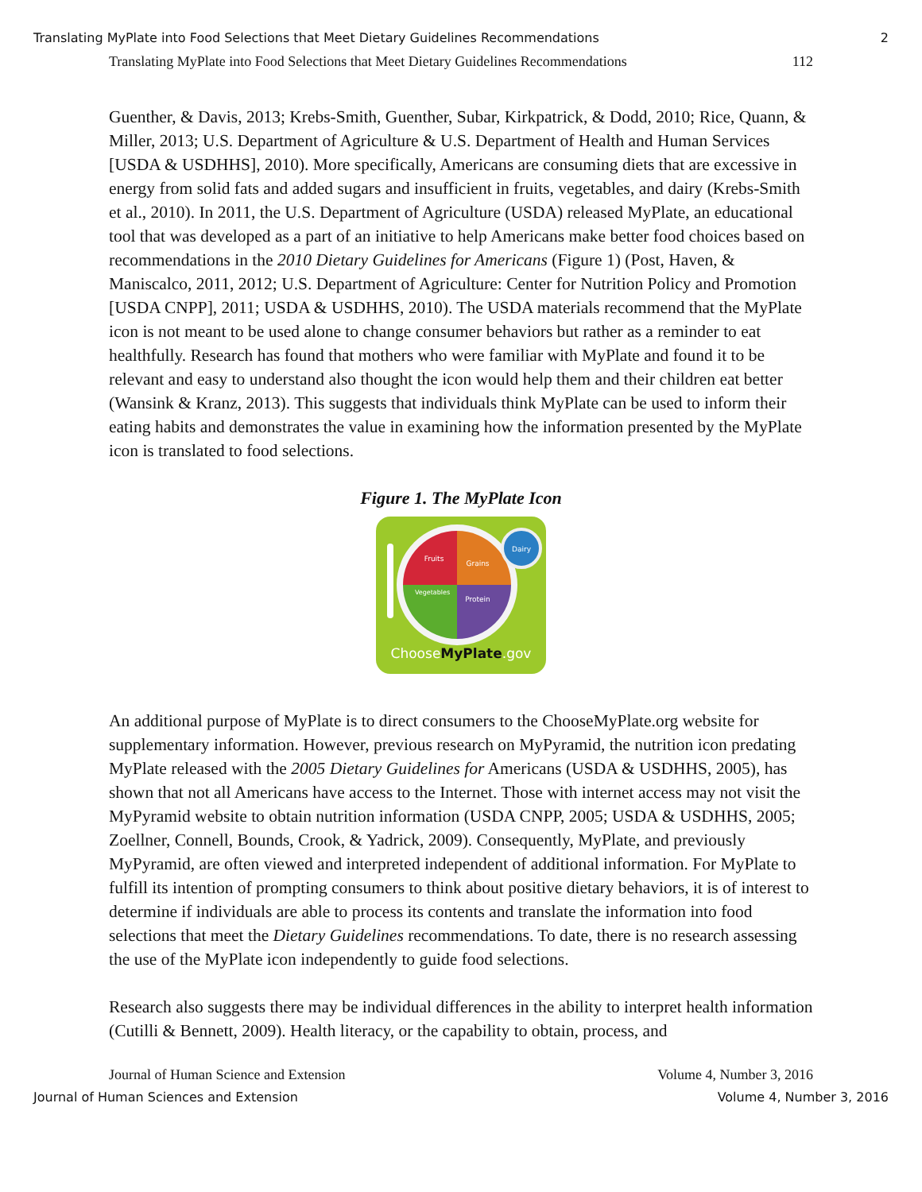Translating MyPlate into Food Selections that Meet Dietary Guidelines Recommendations 2
Translating MyPlate into Food Selections that Meet Dietary Guidelines Recommendations 112
Guenther, & Davis, 2013; Krebs-Smith, Guenther, Subar, Kirkpatrick, & Dodd, 2010; Rice, Quann, & Miller, 2013; U.S. Department of Agriculture & U.S. Department of Health and Human Services [USDA & USDHHS], 2010). More specifically, Americans are consuming diets that are excessive in energy from solid fats and added sugars and insufficient in fruits, vegetables, and dairy (Krebs-Smith et al., 2010). In 2011, the U.S. Department of Agriculture (USDA) released MyPlate, an educational tool that was developed as a part of an initiative to help Americans make better food choices based on recommendations in the 2010 Dietary Guidelines for Americans (Figure 1) (Post, Haven, & Maniscalco, 2011, 2012; U.S. Department of Agriculture: Center for Nutrition Policy and Promotion [USDA CNPP], 2011; USDA & USDHHS, 2010). The USDA materials recommend that the MyPlate icon is not meant to be used alone to change consumer behaviors but rather as a reminder to eat healthfully. Research has found that mothers who were familiar with MyPlate and found it to be relevant and easy to understand also thought the icon would help them and their children eat better (Wansink & Kranz, 2013). This suggests that individuals think MyPlate can be used to inform their eating habits and demonstrates the value in examining how the information presented by the MyPlate icon is translated to food selections.
Figure 1. The MyPlate Icon
Fruits
Grains
Vegetables
Protein
Dairy
ChooseMyPlate.gov
An additional purpose of MyPlate is to direct consumers to the ChooseMyPlate.org website for supplementary information. However, previous research on MyPyramid, the nutrition icon predating MyPlate released with the 2005 Dietary Guidelines for Americans (USDA & USDHHS, 2005), has shown that not all Americans have access to the Internet. Those with internet access may not visit the MyPyramid website to obtain nutrition information (USDA CNPP, 2005; USDA & USDHHS, 2005; Zoellner, Connell, Bounds, Crook, & Yadrick, 2009). Consequently, MyPlate, and previously MyPyramid, are often viewed and interpreted independent of additional information. For MyPlate to fulfill its intention of prompting consumers to think about positive dietary behaviors, it is of interest to determine if individuals are able to process its contents and translate the information into food selections that meet the Dietary Guidelines recommendations. To date, there is no research assessing the use of the MyPlate icon independently to guide food selections.
Research also suggests there may be individual differences in the ability to interpret health information (Cutilli & Bennett, 2009). Health literacy, or the capability to obtain, process, and
Journal of Human Science and Extension Volume 4, Number 3, 2016
Journal of Human Sciences and Extension Volume 4, Number 3, 2016